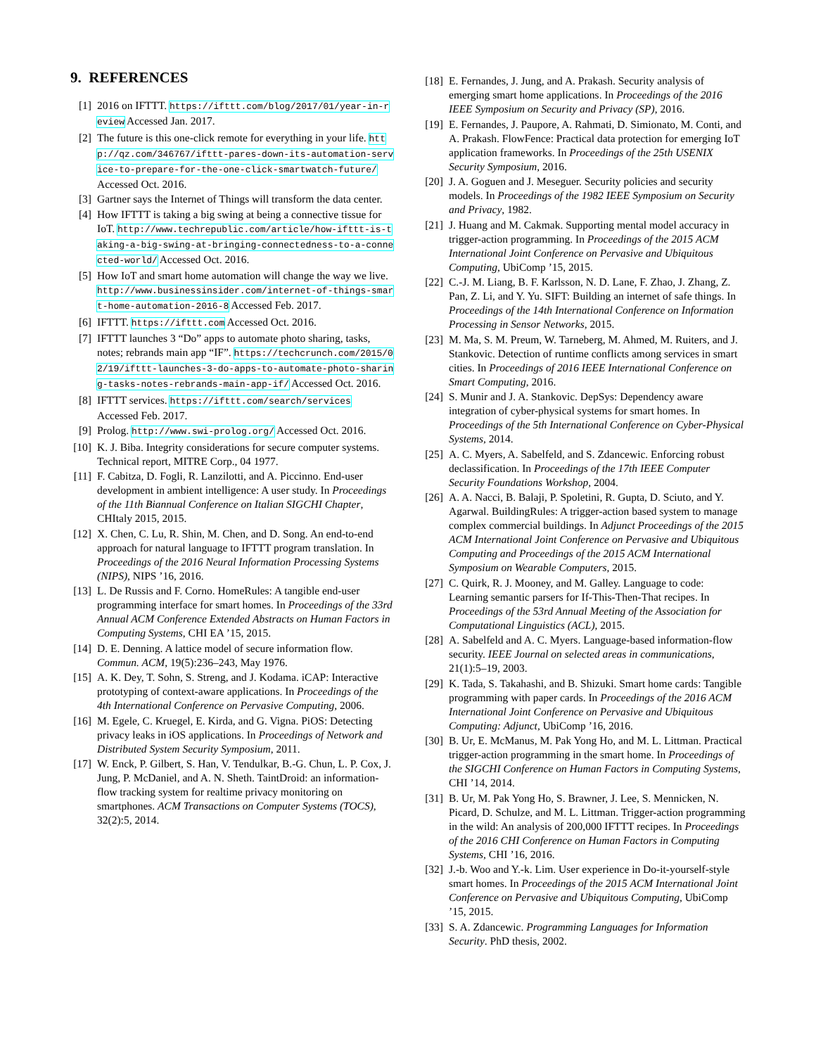9. REFERENCES
[1] 2016 on IFTTT. https://ifttt.com/blog/2017/01/year-in-review Accessed Jan. 2017.
[2] The future is this one-click remote for everything in your life. http://qz.com/346767/ifttt-pares-down-its-automation-service-to-prepare-for-the-one-click-smartwatch-future/ Accessed Oct. 2016.
[3] Gartner says the Internet of Things will transform the data center.
[4] How IFTTT is taking a big swing at being a connective tissue for IoT. http://www.techrepublic.com/article/how-ifttt-is-taking-a-big-swing-at-bringing-connectedness-to-a-connected-world/ Accessed Oct. 2016.
[5] How IoT and smart home automation will change the way we live. http://www.businessinsider.com/internet-of-things-smart-home-automation-2016-8 Accessed Feb. 2017.
[6] IFTTT. https://ifttt.com Accessed Oct. 2016.
[7] IFTTT launches 3 “Do” apps to automate photo sharing, tasks, notes; rebrands main app “IF”. https://techcrunch.com/2015/02/19/ifttt-launches-3-do-apps-to-automate-photo-sharing-tasks-notes-rebrands-main-app-if/ Accessed Oct. 2016.
[8] IFTTT services. https://ifttt.com/search/services Accessed Feb. 2017.
[9] Prolog. http://www.swi-prolog.org/ Accessed Oct. 2016.
[10] K. J. Biba. Integrity considerations for secure computer systems. Technical report, MITRE Corp., 04 1977.
[11] F. Cabitza, D. Fogli, R. Lanzilotti, and A. Piccinno. End-user development in ambient intelligence: A user study. In Proceedings of the 11th Biannual Conference on Italian SIGCHI Chapter, CHItaly 2015, 2015.
[12] X. Chen, C. Lu, R. Shin, M. Chen, and D. Song. An end-to-end approach for natural language to IFTTT program translation. In Proceedings of the 2016 Neural Information Processing Systems (NIPS), NIPS ’16, 2016.
[13] L. De Russis and F. Corno. HomeRules: A tangible end-user programming interface for smart homes. In Proceedings of the 33rd Annual ACM Conference Extended Abstracts on Human Factors in Computing Systems, CHI EA ’15, 2015.
[14] D. E. Denning. A lattice model of secure information flow. Commun. ACM, 19(5):236–243, May 1976.
[15] A. K. Dey, T. Sohn, S. Streng, and J. Kodama. iCAP: Interactive prototyping of context-aware applications. In Proceedings of the 4th International Conference on Pervasive Computing, 2006.
[16] M. Egele, C. Kruegel, E. Kirda, and G. Vigna. PiOS: Detecting privacy leaks in iOS applications. In Proceedings of Network and Distributed System Security Symposium, 2011.
[17] W. Enck, P. Gilbert, S. Han, V. Tendulkar, B.-G. Chun, L. P. Cox, J. Jung, P. McDaniel, and A. N. Sheth. TaintDroid: an information-flow tracking system for realtime privacy monitoring on smartphones. ACM Transactions on Computer Systems (TOCS), 32(2):5, 2014.
[18] E. Fernandes, J. Jung, and A. Prakash. Security analysis of emerging smart home applications. In Proceedings of the 2016 IEEE Symposium on Security and Privacy (SP), 2016.
[19] E. Fernandes, J. Paupore, A. Rahmati, D. Simionato, M. Conti, and A. Prakash. FlowFence: Practical data protection for emerging IoT application frameworks. In Proceedings of the 25th USENIX Security Symposium, 2016.
[20] J. A. Goguen and J. Meseguer. Security policies and security models. In Proceedings of the 1982 IEEE Symposium on Security and Privacy, 1982.
[21] J. Huang and M. Cakmak. Supporting mental model accuracy in trigger-action programming. In Proceedings of the 2015 ACM International Joint Conference on Pervasive and Ubiquitous Computing, UbiComp ’15, 2015.
[22] C.-J. M. Liang, B. F. Karlsson, N. D. Lane, F. Zhao, J. Zhang, Z. Pan, Z. Li, and Y. Yu. SIFT: Building an internet of safe things. In Proceedings of the 14th International Conference on Information Processing in Sensor Networks, 2015.
[23] M. Ma, S. M. Preum, W. Tarneberg, M. Ahmed, M. Ruiters, and J. Stankovic. Detection of runtime conflicts among services in smart cities. In Proceedings of 2016 IEEE International Conference on Smart Computing, 2016.
[24] S. Munir and J. A. Stankovic. DepSys: Dependency aware integration of cyber-physical systems for smart homes. In Proceedings of the 5th International Conference on Cyber-Physical Systems, 2014.
[25] A. C. Myers, A. Sabelfeld, and S. Zdancewic. Enforcing robust declassification. In Proceedings of the 17th IEEE Computer Security Foundations Workshop, 2004.
[26] A. A. Nacci, B. Balaji, P. Spoletini, R. Gupta, D. Sciuto, and Y. Agarwal. BuildingRules: A trigger-action based system to manage complex commercial buildings. In Adjunct Proceedings of the 2015 ACM International Joint Conference on Pervasive and Ubiquitous Computing and Proceedings of the 2015 ACM International Symposium on Wearable Computers, 2015.
[27] C. Quirk, R. J. Mooney, and M. Galley. Language to code: Learning semantic parsers for If-This-Then-That recipes. In Proceedings of the 53rd Annual Meeting of the Association for Computational Linguistics (ACL), 2015.
[28] A. Sabelfeld and A. C. Myers. Language-based information-flow security. IEEE Journal on selected areas in communications, 21(1):5–19, 2003.
[29] K. Tada, S. Takahashi, and B. Shizuki. Smart home cards: Tangible programming with paper cards. In Proceedings of the 2016 ACM International Joint Conference on Pervasive and Ubiquitous Computing: Adjunct, UbiComp ’16, 2016.
[30] B. Ur, E. McManus, M. Pak Yong Ho, and M. L. Littman. Practical trigger-action programming in the smart home. In Proceedings of the SIGCHI Conference on Human Factors in Computing Systems, CHI ’14, 2014.
[31] B. Ur, M. Pak Yong Ho, S. Brawner, J. Lee, S. Mennicken, N. Picard, D. Schulze, and M. L. Littman. Trigger-action programming in the wild: An analysis of 200,000 IFTTT recipes. In Proceedings of the 2016 CHI Conference on Human Factors in Computing Systems, CHI ’16, 2016.
[32] J.-b. Woo and Y.-k. Lim. User experience in Do-it-yourself-style smart homes. In Proceedings of the 2015 ACM International Joint Conference on Pervasive and Ubiquitous Computing, UbiComp ’15, 2015.
[33] S. A. Zdancewic. Programming Languages for Information Security. PhD thesis, 2002.